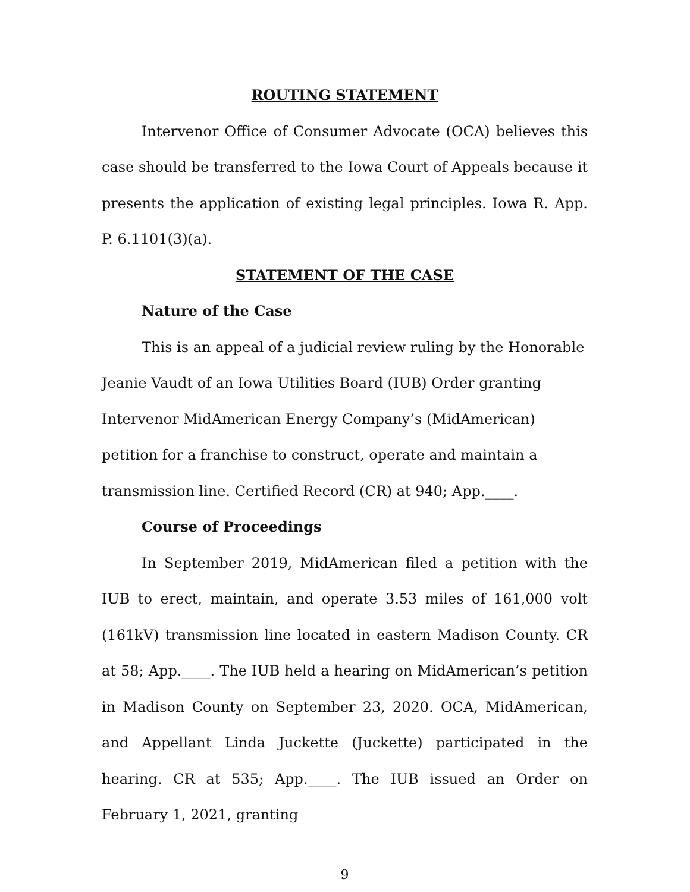ROUTING STATEMENT
Intervenor Office of Consumer Advocate (OCA) believes this case should be transferred to the Iowa Court of Appeals because it presents the application of existing legal principles. Iowa R. App. P. 6.1101(3)(a).
STATEMENT OF THE CASE
Nature of the Case
This is an appeal of a judicial review ruling by the Honorable Jeanie Vaudt of an Iowa Utilities Board (IUB) Order granting Intervenor MidAmerican Energy Company’s (MidAmerican) petition for a franchise to construct, operate and maintain a transmission line. Certified Record (CR) at 940; App.____.
Course of Proceedings
In September 2019, MidAmerican filed a petition with the IUB to erect, maintain, and operate 3.53 miles of 161,000 volt (161kV) transmission line located in eastern Madison County. CR at 58; App.____. The IUB held a hearing on MidAmerican’s petition in Madison County on September 23, 2020. OCA, MidAmerican, and Appellant Linda Juckette (Juckette) participated in the hearing. CR at 535; App.____. The IUB issued an Order on February 1, 2021, granting
9